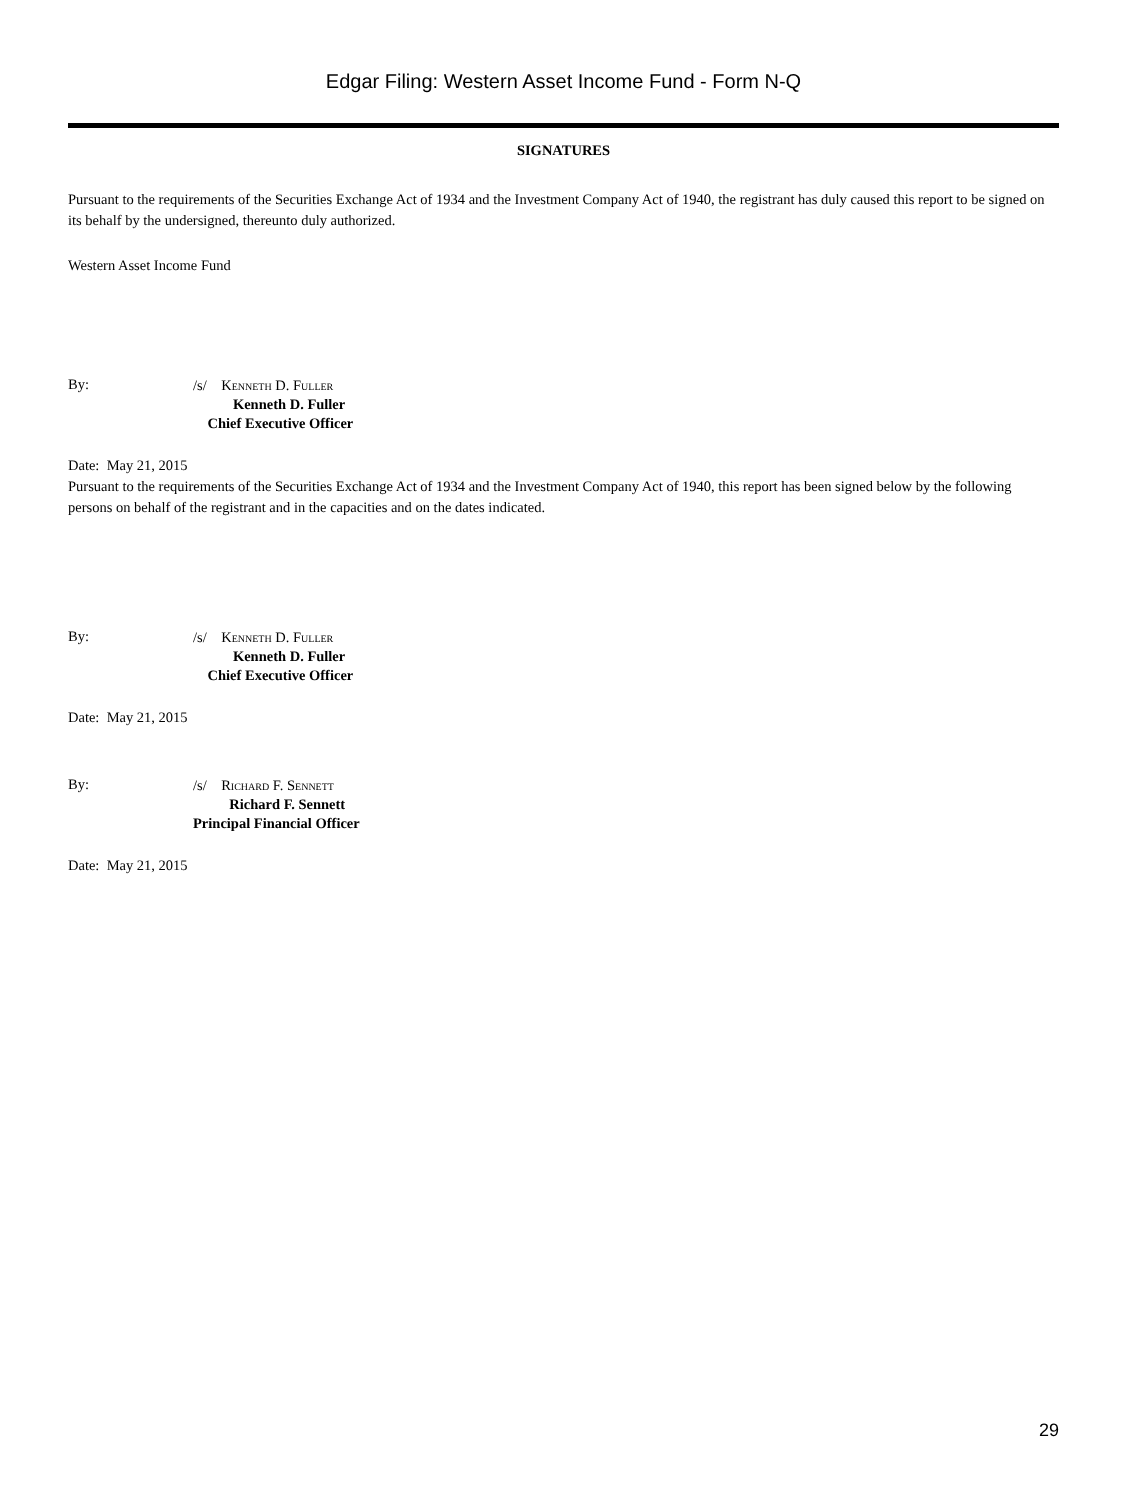Edgar Filing: Western Asset Income Fund - Form N-Q
SIGNATURES
Pursuant to the requirements of the Securities Exchange Act of 1934 and the Investment Company Act of 1940, the registrant has duly caused this report to be signed on its behalf by the undersigned, thereunto duly authorized.
Western Asset Income Fund
By:
/s/ Kenneth D. Fuller
Kenneth D. Fuller
Chief Executive Officer
Date: May 21, 2015
Pursuant to the requirements of the Securities Exchange Act of 1934 and the Investment Company Act of 1940, this report has been signed below by the following persons on behalf of the registrant and in the capacities and on the dates indicated.
By:
/s/ Kenneth D. Fuller
Kenneth D. Fuller
Chief Executive Officer
Date: May 21, 2015
By:
/s/ Richard F. Sennett
Richard F. Sennett
Principal Financial Officer
Date: May 21, 2015
29